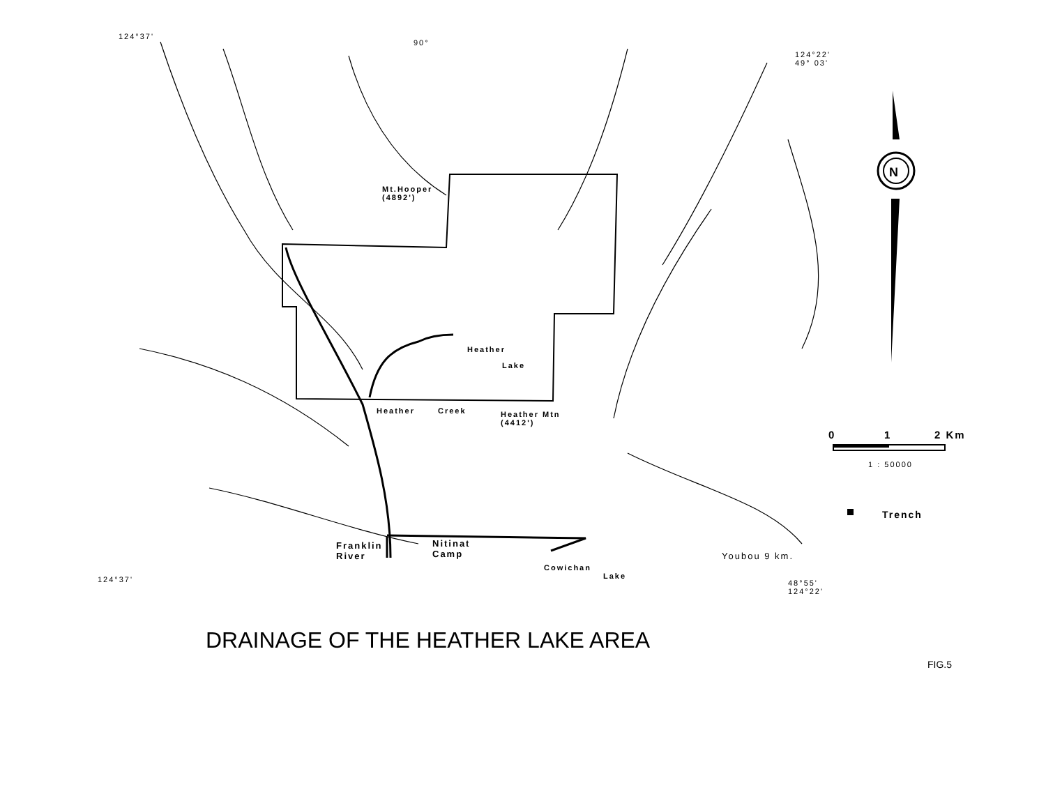124°37'
90°
124°22'
49° 03'
N
Mt.Hooper
(4892')
Heather
Lake
Heather Creek
Heather Mtn
(4412')
0 1 2 Km
1 : 50000
Trench
Franklin
River
Nitinat
Camp
Youbou 9 km.
Cowichan
Lake
124°37'
48°55'
124°22'
DRAINAGE OF THE HEATHER LAKE AREA
FIG.5